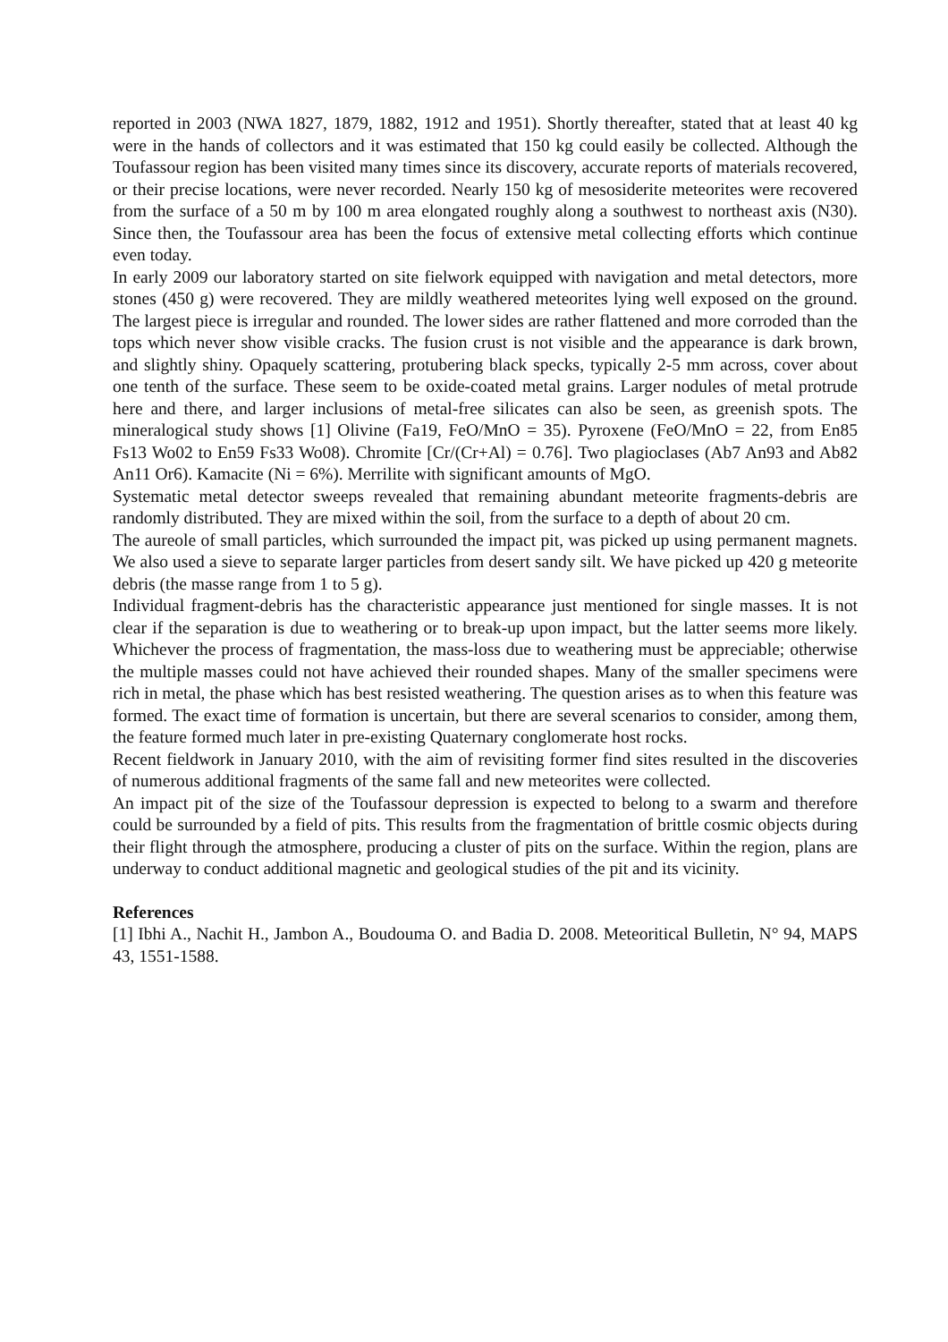reported in 2003 (NWA 1827, 1879, 1882, 1912 and 1951). Shortly thereafter, stated that at least 40 kg were in the hands of collectors and it was estimated that 150 kg could easily be collected. Although the Toufassour region has been visited many times since its discovery, accurate reports of materials recovered, or their precise locations, were never recorded. Nearly 150 kg of mesosiderite meteorites were recovered from the surface of a 50 m by 100 m area elongated roughly along a southwest to northeast axis (N30). Since then, the Toufassour area has been the focus of extensive metal collecting efforts which continue even today.
In early 2009 our laboratory started on site fielwork equipped with navigation and metal detectors, more stones (450 g) were recovered. They are mildly weathered meteorites lying well exposed on the ground. The largest piece is irregular and rounded. The lower sides are rather flattened and more corroded than the tops which never show visible cracks. The fusion crust is not visible and the appearance is dark brown, and slightly shiny. Opaquely scattering, protubering black specks, typically 2-5 mm across, cover about one tenth of the surface. These seem to be oxide-coated metal grains. Larger nodules of metal protrude here and there, and larger inclusions of metal-free silicates can also be seen, as greenish spots. The mineralogical study shows [1] Olivine (Fa19, FeO/MnO = 35). Pyroxene (FeO/MnO = 22, from En85 Fs13 Wo02 to En59 Fs33 Wo08). Chromite [Cr/(Cr+Al) = 0.76]. Two plagioclases (Ab7 An93 and Ab82 An11 Or6). Kamacite (Ni = 6%). Merrilite with significant amounts of MgO.
Systematic metal detector sweeps revealed that remaining abundant meteorite fragments-debris are randomly distributed. They are mixed within the soil, from the surface to a depth of about 20 cm.
The aureole of small particles, which surrounded the impact pit, was picked up using permanent magnets. We also used a sieve to separate larger particles from desert sandy silt. We have picked up 420 g meteorite debris (the masse range from 1 to 5 g).
Individual fragment-debris has the characteristic appearance just mentioned for single masses. It is not clear if the separation is due to weathering or to break-up upon impact, but the latter seems more likely. Whichever the process of fragmentation, the mass-loss due to weathering must be appreciable; otherwise the multiple masses could not have achieved their rounded shapes. Many of the smaller specimens were rich in metal, the phase which has best resisted weathering. The question arises as to when this feature was formed. The exact time of formation is uncertain, but there are several scenarios to consider, among them, the feature formed much later in pre-existing Quaternary conglomerate host rocks.
Recent fieldwork in January 2010, with the aim of revisiting former find sites resulted in the discoveries of numerous additional fragments of the same fall and new meteorites were collected.
An impact pit of the size of the Toufassour depression is expected to belong to a swarm and therefore could be surrounded by a field of pits. This results from the fragmentation of brittle cosmic objects during their flight through the atmosphere, producing a cluster of pits on the surface. Within the region, plans are underway to conduct additional magnetic and geological studies of the pit and its vicinity.
References
[1] Ibhi A., Nachit H., Jambon A., Boudouma O. and Badia D. 2008. Meteoritical Bulletin, N° 94, MAPS 43, 1551-1588.